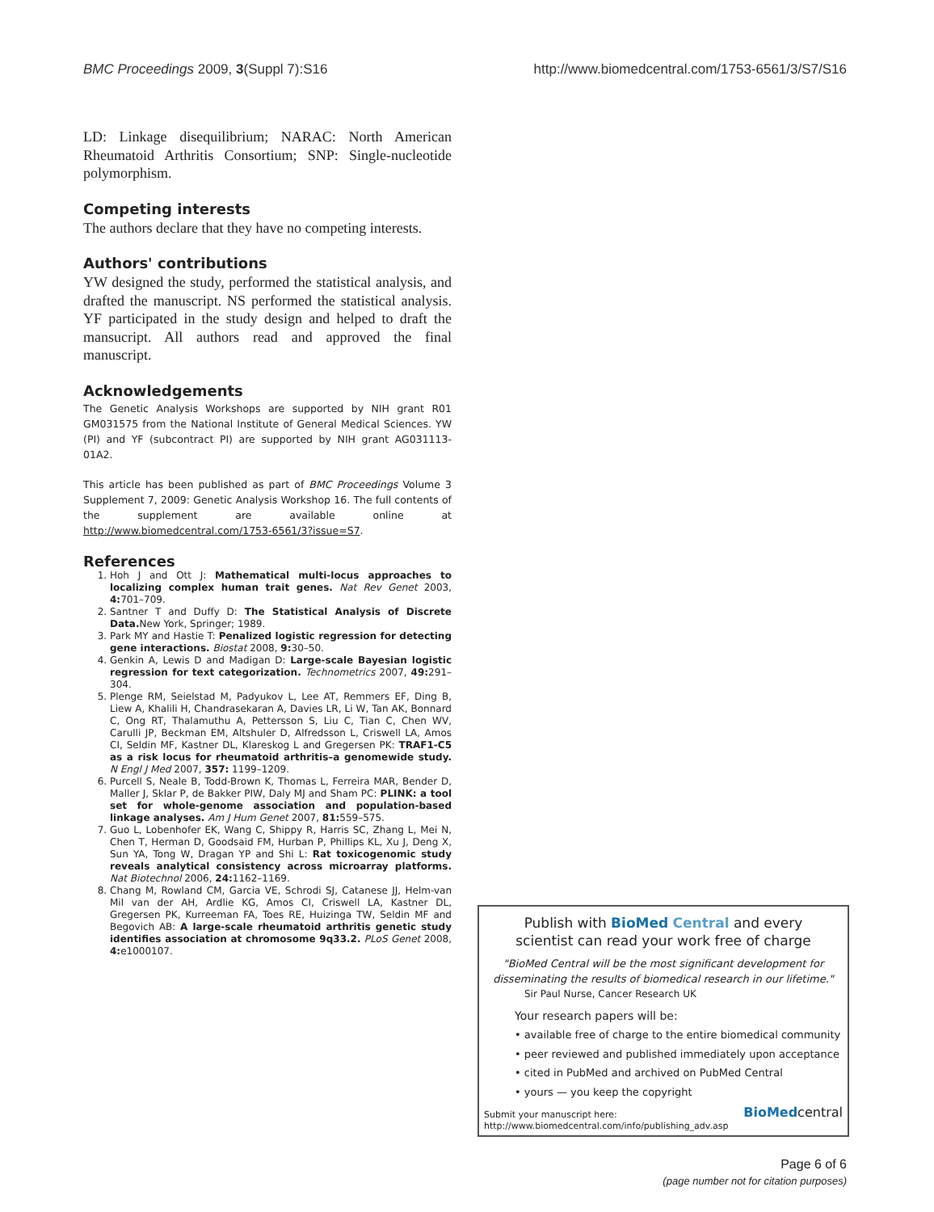BMC Proceedings 2009, 3(Suppl 7):S16 http://www.biomedcentral.com/1753-6561/3/S7/S16
LD: Linkage disequilibrium; NARAC: North American Rheumatoid Arthritis Consortium; SNP: Single-nucleotide polymorphism.
Competing interests
The authors declare that they have no competing interests.
Authors' contributions
YW designed the study, performed the statistical analysis, and drafted the manuscript. NS performed the statistical analysis. YF participated in the study design and helped to draft the mansucript. All authors read and approved the final manuscript.
Acknowledgements
The Genetic Analysis Workshops are supported by NIH grant R01 GM031575 from the National Institute of General Medical Sciences. YW (PI) and YF (subcontract PI) are supported by NIH grant AG031113-01A2.
This article has been published as part of BMC Proceedings Volume 3 Supplement 7, 2009: Genetic Analysis Workshop 16. The full contents of the supplement are available online at http://www.biomedcentral.com/1753-6561/3?issue=S7.
References
1. Hoh J and Ott J: Mathematical multi-locus approaches to localizing complex human trait genes. Nat Rev Genet 2003, 4: 701–709.
2. Santner T and Duffy D: The Statistical Analysis of Discrete Data. New York, Springer; 1989.
3. Park MY and Hastie T: Penalized logistic regression for detecting gene interactions. Biostat 2008, 9: 30–50.
4. Genkin A, Lewis D and Madigan D: Large-scale Bayesian logistic regression for text categorization. Technometrics 2007, 49: 291–304.
5. Plenge RM, Seielstad M, Padyukov L, Lee AT, Remmers EF, Ding B, Liew A, Khalili H, Chandrasekaran A, Davies LR, Li W, Tan AK, Bonnard C, Ong RT, Thalamuthu A, Pettersson S, Liu C, Tian C, Chen WV, Carulli JP, Beckman EM, Altshuler D, Alfredsson L, Criswell LA, Amos CI, Seldin MF, Kastner DL, Klareskog L and Gregersen PK: TRAF1-C5 as a risk locus for rheumatoid arthritis–a genomewide study. N Engl J Med 2007, 357: 1199–1209.
6. Purcell S, Neale B, Todd-Brown K, Thomas L, Ferreira MAR, Bender D, Maller J, Sklar P, de Bakker PIW, Daly MJ and Sham PC: PLINK: a tool set for whole-genome association and population-based linkage analyses. Am J Hum Genet 2007, 81: 559–575.
7. Guo L, Lobenhofer EK, Wang C, Shippy R, Harris SC, Zhang L, Mei N, Chen T, Herman D, Goodsaid FM, Hurban P, Phillips KL, Xu J, Deng X, Sun YA, Tong W, Dragan YP and Shi L: Rat toxicogenomic study reveals analytical consistency across microarray platforms. Nat Biotechnol 2006, 24: 1162–1169.
8. Chang M, Rowland CM, Garcia VE, Schrodi SJ, Catanese JJ, Helm-van Mil van der AH, Ardlie KG, Amos CI, Criswell LA, Kastner DL, Gregersen PK, Kurreeman FA, Toes RE, Huizinga TW, Seldin MF and Begovich AB: A large-scale rheumatoid arthritis genetic study identifies association at chromosome 9q33.2. PLoS Genet 2008, 4: e1000107.
Publish with BioMed Central and every
scientist can read your work free of charge
"BioMed Central will be the most significant development for disseminating the results of biomedical research in our lifetime."
Sir Paul Nurse, Cancer Research UK
Your research papers will be:
• available free of charge to the entire biomedical community
• peer reviewed and published immediately upon acceptance
• cited in PubMed and archived on PubMed Central
• yours — you keep the copyright
Submit your manuscript here:
http://www.biomedcentral.com/info/publishing_adv.asp
BioMedcentral
Page 6 of 6
(page number not for citation purposes)